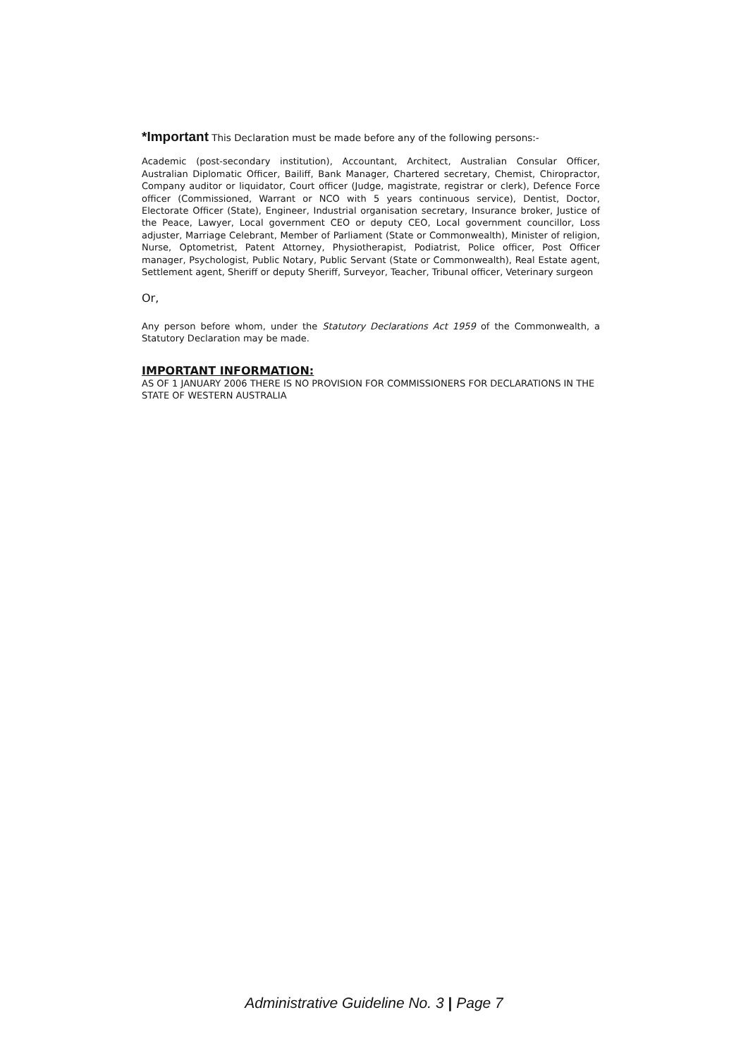*Important This Declaration must be made before any of the following persons:-
Academic (post-secondary institution), Accountant, Architect, Australian Consular Officer, Australian Diplomatic Officer, Bailiff, Bank Manager, Chartered secretary, Chemist, Chiropractor, Company auditor or liquidator, Court officer (Judge, magistrate, registrar or clerk), Defence Force officer (Commissioned, Warrant or NCO with 5 years continuous service), Dentist, Doctor, Electorate Officer (State), Engineer, Industrial organisation secretary, Insurance broker, Justice of the Peace, Lawyer, Local government CEO or deputy CEO, Local government councillor, Loss adjuster, Marriage Celebrant, Member of Parliament (State or Commonwealth), Minister of religion, Nurse, Optometrist, Patent Attorney, Physiotherapist, Podiatrist, Police officer, Post Officer manager, Psychologist, Public Notary, Public Servant (State or Commonwealth), Real Estate agent, Settlement agent, Sheriff or deputy Sheriff, Surveyor, Teacher, Tribunal officer, Veterinary surgeon
Or,
Any person before whom, under the Statutory Declarations Act 1959 of the Commonwealth, a Statutory Declaration may be made.
IMPORTANT INFORMATION:
AS OF 1 JANUARY 2006 THERE IS NO PROVISION FOR COMMISSIONERS FOR DECLARATIONS IN THE STATE OF WESTERN AUSTRALIA
Administrative Guideline No. 3 | Page 7